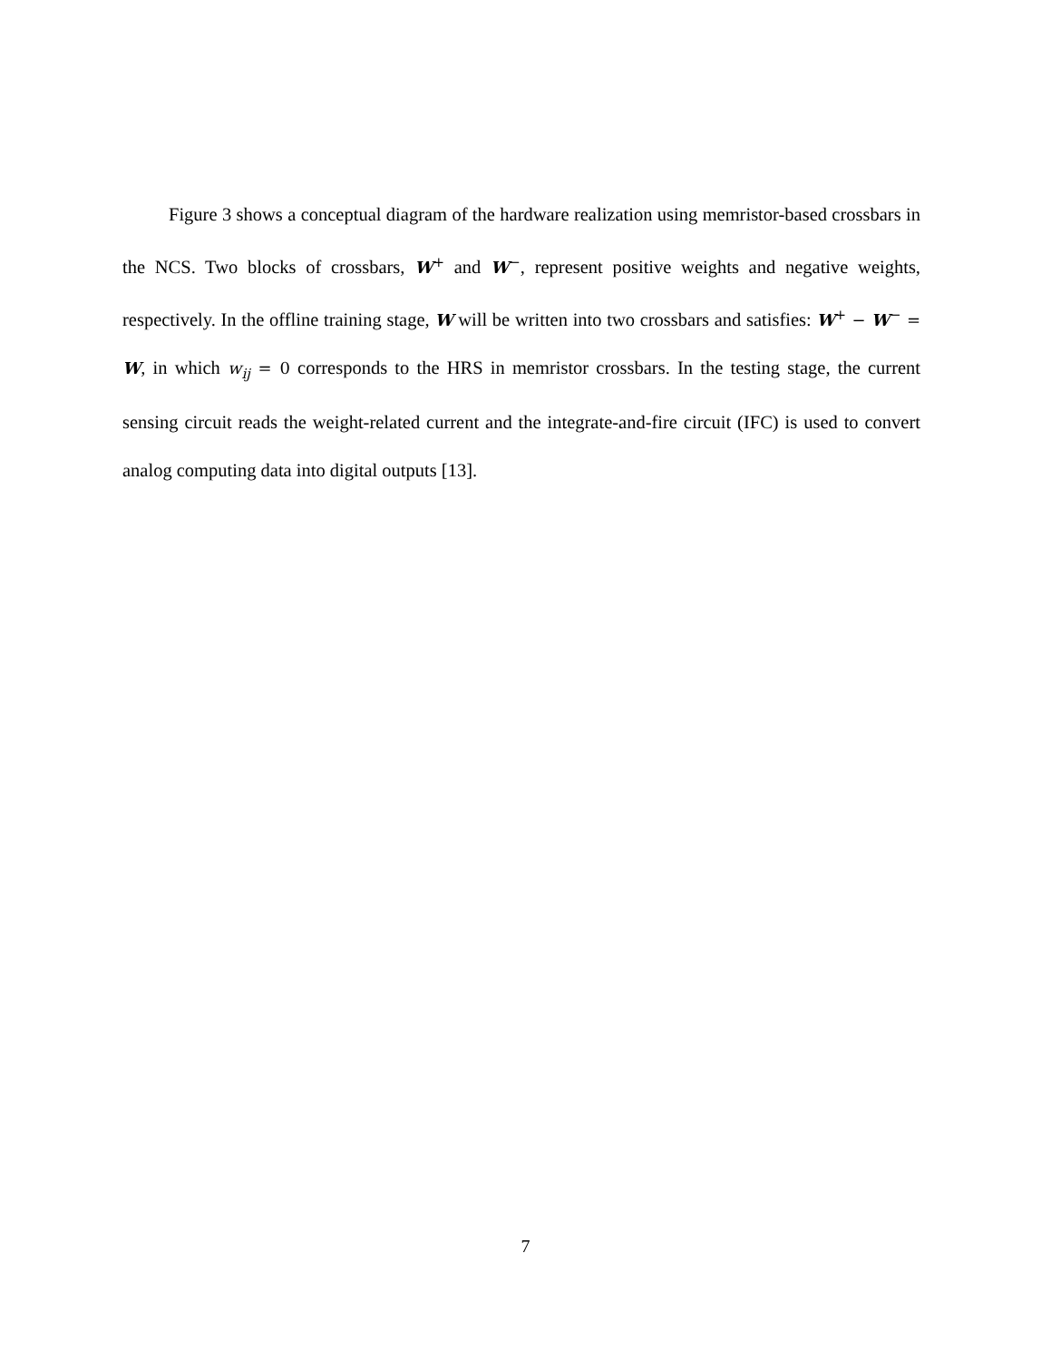Figure 3 shows a conceptual diagram of the hardware realization using memristor-based crossbars in the NCS. Two blocks of crossbars, W<sup>+</sup> and W<sup>−</sup>, represent positive weights and negative weights, respectively. In the offline training stage, W will be written into two crossbars and satisfies: W<sup>+</sup> − W<sup>−</sup> = W, in which w<sub>ij</sub> = 0 corresponds to the HRS in memristor crossbars. In the testing stage, the current sensing circuit reads the weight-related current and the integrate-and-fire circuit (IFC) is used to convert analog computing data into digital outputs [13].
7